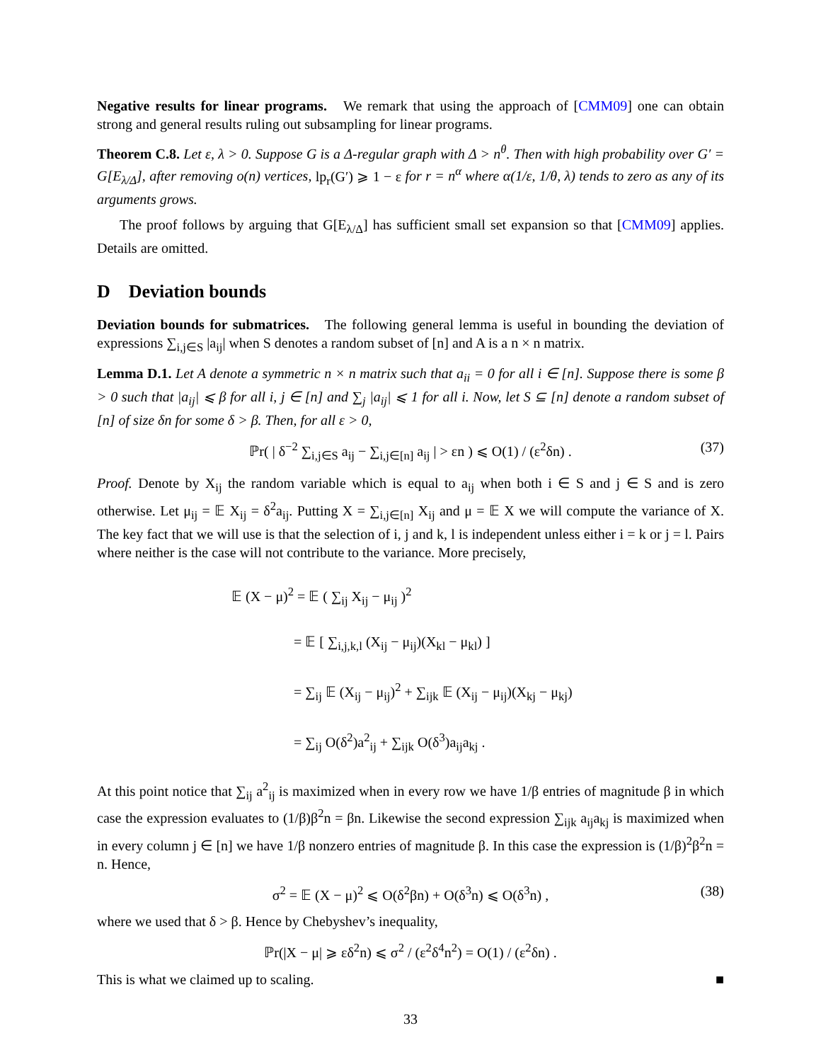Negative results for linear programs. We remark that using the approach of [CMM09] one can obtain strong and general results ruling out subsampling for linear programs.
Theorem C.8. Let ε, λ > 0. Suppose G is a Δ-regular graph with Δ > n<sup>θ</sup>. Then with high probability over G′ = G[E<sub>λ/Δ</sub>], after removing o(n) vertices, lp<sub>r</sub>(G′) ⩾ 1 − ε for r = n<sup>α</sup> where α(1/ε, 1/θ, λ) tends to zero as any of its arguments grows.
The proof follows by arguing that G[E<sub>λ/Δ</sub>] has sufficient small set expansion so that [CMM09] applies. Details are omitted.
D Deviation bounds
Deviation bounds for submatrices. The following general lemma is useful in bounding the deviation of expressions ∑<sub>i,j∈S</sub> |a<sub>ij</sub>| when S denotes a random subset of [n] and A is a n × n matrix.
Lemma D.1. Let A denote a symmetric n × n matrix such that a<sub>ii</sub> = 0 for all i ∈ [n]. Suppose there is some β > 0 such that |a<sub>ij</sub>| ⩽ β for all i, j ∈ [n] and ∑<sub>j</sub> |a<sub>ij</sub>| ⩽ 1 for all i. Now, let S ⊆ [n] denote a random subset of [n] of size δn for some δ > β. Then, for all ε > 0,
ℙr( | δ<sup>−2</sup> ∑<sub>i,j∈S</sub> a<sub>ij</sub> − ∑<sub>i,j∈[n]</sub> a<sub>ij</sub> | > εn ) ⩽ O(1) / (ε<sup>2</sup>δn) . (37)
Proof. Denote by X<sub>ij</sub> the random variable which is equal to a<sub>ij</sub> when both i ∈ S and j ∈ S and is zero otherwise. Let μ<sub>ij</sub> = 𝔼 X<sub>ij</sub> = δ<sup>2</sup>a<sub>ij</sub>. Putting X = ∑<sub>i,j∈[n]</sub> X<sub>ij</sub> and μ = 𝔼 X we will compute the variance of X. The key fact that we will use is that the selection of i, j and k, l is independent unless either i = k or j = l. Pairs where neither is the case will not contribute to the variance. More precisely,
𝔼 (X − μ)<sup>2</sup> = 𝔼 ( ∑<sub>ij</sub> X<sub>ij</sub> − μ<sub>ij</sub> )<sup>2</sup>
= 𝔼 [ ∑<sub>i,j,k,l</sub> (X<sub>ij</sub> − μ<sub>ij</sub>)(X<sub>kl</sub> − μ<sub>kl</sub>) ]
= ∑<sub>ij</sub> 𝔼 (X<sub>ij</sub> − μ<sub>ij</sub>)<sup>2</sup> + ∑<sub>ijk</sub> 𝔼 (X<sub>ij</sub> − μ<sub>ij</sub>)(X<sub>kj</sub> − μ<sub>kj</sub>)
= ∑<sub>ij</sub> O(δ<sup>2</sup>)a<sup>2</sup><sub>ij</sub> + ∑<sub>ijk</sub> O(δ<sup>3</sup>)a<sub>ij</sub>a<sub>kj</sub> .
At this point notice that ∑<sub>ij</sub> a<sup>2</sup><sub>ij</sub> is maximized when in every row we have 1/β entries of magnitude β in which case the expression evaluates to (1/β)β<sup>2</sup>n = βn. Likewise the second expression ∑<sub>ijk</sub> a<sub>ij</sub>a<sub>kj</sub> is maximized when in every column j ∈ [n] we have 1/β nonzero entries of magnitude β. In this case the expression is (1/β)<sup>2</sup>β<sup>2</sup>n = n. Hence,
σ<sup>2</sup> = 𝔼 (X − μ)<sup>2</sup> ⩽ O(δ<sup>2</sup>βn) + O(δ<sup>3</sup>n) ⩽ O(δ<sup>3</sup>n) , (38)
where we used that δ > β. Hence by Chebyshev’s inequality,
ℙr(|X − μ| ⩾ εδ<sup>2</sup>n) ⩽ σ<sup>2</sup> / (ε<sup>2</sup>δ<sup>4</sup>n<sup>2</sup>) = O(1) / (ε<sup>2</sup>δn) .
This is what we claimed up to scaling. ■
33